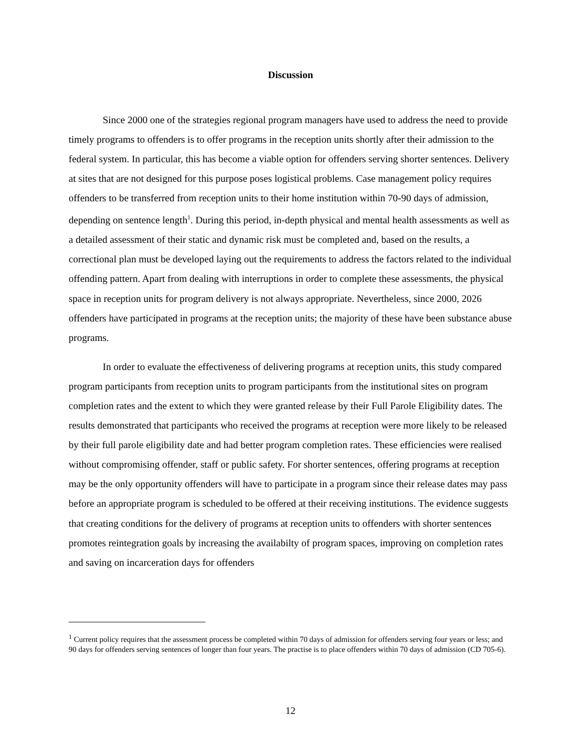Discussion
Since 2000 one of the strategies regional program managers have used to address the need to provide timely programs to offenders is to offer programs in the reception units shortly after their admission to the federal system. In particular, this has become a viable option for offenders serving shorter sentences. Delivery at sites that are not designed for this purpose poses logistical problems. Case management policy requires offenders to be transferred from reception units to their home institution within 70-90 days of admission, depending on sentence length<sup>1</sup>. During this period, in-depth physical and mental health assessments as well as a detailed assessment of their static and dynamic risk must be completed and, based on the results, a correctional plan must be developed laying out the requirements to address the factors related to the individual offending pattern. Apart from dealing with interruptions in order to complete these assessments, the physical space in reception units for program delivery is not always appropriate. Nevertheless, since 2000, 2026 offenders have participated in programs at the reception units; the majority of these have been substance abuse programs.
In order to evaluate the effectiveness of delivering programs at reception units, this study compared program participants from reception units to program participants from the institutional sites on program completion rates and the extent to which they were granted release by their Full Parole Eligibility dates. The results demonstrated that participants who received the programs at reception were more likely to be released by their full parole eligibility date and had better program completion rates. These efficiencies were realised without compromising offender, staff or public safety. For shorter sentences, offering programs at reception may be the only opportunity offenders will have to participate in a program since their release dates may pass before an appropriate program is scheduled to be offered at their receiving institutions. The evidence suggests that creating conditions for the delivery of programs at reception units to offenders with shorter sentences promotes reintegration goals by increasing the availabilty of program spaces, improving on completion rates and saving on incarceration days for offenders
<sup>1</sup> Current policy requires that the assessment process be completed within 70 days of admission for offenders serving four years or less; and 90 days for offenders serving sentences of longer than four years. The practise is to place offenders within 70 days of admission (CD 705-6).
12